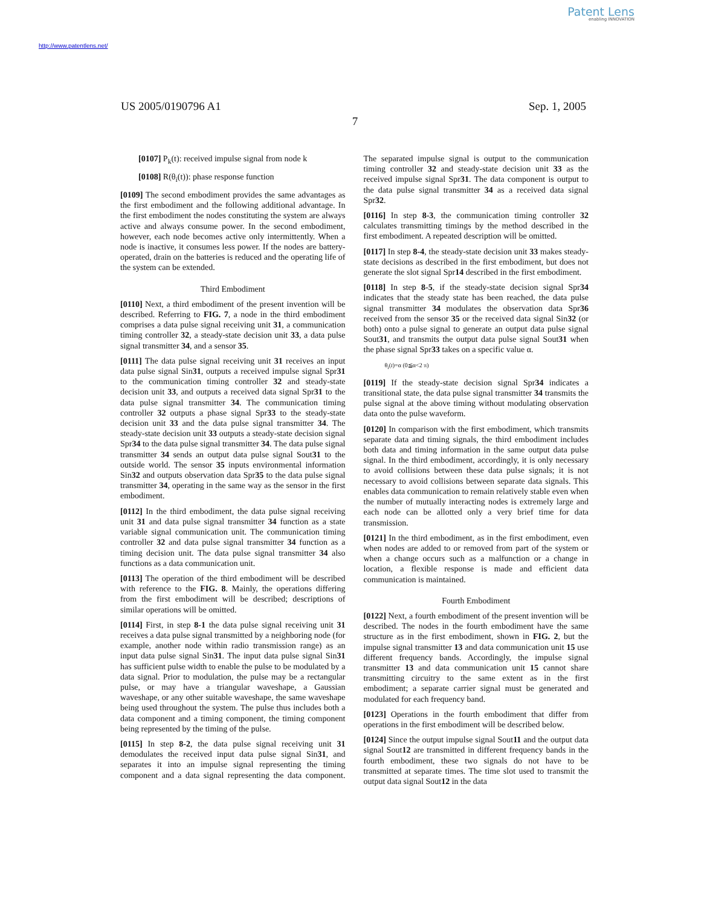Patent Lens
enabling INNOVATION
http://www.patentlens.net/
US 2005/0190796 A1 Sep. 1, 2005
7
[0107] P<sub>k</sub>(t): received impulse signal from node k
[0108] R(θ<sub>i</sub>(t)): phase response function
[0109] The second embodiment provides the same advantages as the first embodiment and the following additional advantage. In the first embodiment the nodes constituting the system are always active and always consume power. In the second embodiment, however, each node becomes active only intermittently. When a node is inactive, it consumes less power. If the nodes are battery-operated, drain on the batteries is reduced and the operating life of the system can be extended.
Third Embodiment
[0110] Next, a third embodiment of the present invention will be described. Referring to FIG. 7, a node in the third embodiment comprises a data pulse signal receiving unit 31, a communication timing controller 32, a steady-state decision unit 33, a data pulse signal transmitter 34, and a sensor 35.
[0111] The data pulse signal receiving unit 31 receives an input data pulse signal Sin31, outputs a received impulse signal Spr31 to the communication timing controller 32 and steady-state decision unit 33, and outputs a received data signal Spr31 to the data pulse signal transmitter 34. The communication timing controller 32 outputs a phase signal Spr33 to the steady-state decision unit 33 and the data pulse signal transmitter 34. The steady-state decision unit 33 outputs a steady-state decision signal Spr34 to the data pulse signal transmitter 34. The data pulse signal transmitter 34 sends an output data pulse signal Sout31 to the outside world. The sensor 35 inputs environmental information Sin32 and outputs observation data Spr35 to the data pulse signal transmitter 34, operating in the same way as the sensor in the first embodiment.
[0112] In the third embodiment, the data pulse signal receiving unit 31 and data pulse signal transmitter 34 function as a state variable signal communication unit. The communication timing controller 32 and data pulse signal transmitter 34 function as a timing decision unit. The data pulse signal transmitter 34 also functions as a data communication unit.
[0113] The operation of the third embodiment will be described with reference to the FIG. 8. Mainly, the operations differing from the first embodiment will be described; descriptions of similar operations will be omitted.
[0114] First, in step 8-1 the data pulse signal receiving unit 31 receives a data pulse signal transmitted by a neighboring node (for example, another node within radio transmission range) as an input data pulse signal Sin31. The input data pulse signal Sin31 has sufficient pulse width to enable the pulse to be modulated by a data signal. Prior to modulation, the pulse may be a rectangular pulse, or may have a triangular waveshape, a Gaussian waveshape, or any other suitable waveshape, the same waveshape being used throughout the system. The pulse thus includes both a data component and a timing component, the timing component being represented by the timing of the pulse.
[0115] In step 8-2, the data pulse signal receiving unit 31 demodulates the received input data pulse signal Sin31, and separates it into an impulse signal representing the timing component and a data signal representing the data component. The separated impulse signal is output to the communication timing controller 32 and steady-state decision unit 33 as the received impulse signal Spr31. The data component is output to the data pulse signal transmitter 34 as a received data signal Spr32.
[0116] In step 8-3, the communication timing controller 32 calculates transmitting timings by the method described in the first embodiment. A repeated description will be omitted.
[0117] In step 8-4, the steady-state decision unit 33 makes steady-state decisions as described in the first embodiment, but does not generate the slot signal Spr14 described in the first embodiment.
[0118] In step 8-5, if the steady-state decision signal Spr34 indicates that the steady state has been reached, the data pulse signal transmitter 34 modulates the observation data Spr36 received from the sensor 35 or the received data signal Sin32 (or both) onto a pulse signal to generate an output data pulse signal Sout31, and transmits the output data pulse signal Sout31 when the phase signal Spr33 takes on a specific value α.
θ<sub>i</sub>(t)=α (0≦α<2 π)
[0119] If the steady-state decision signal Spr34 indicates a transitional state, the data pulse signal transmitter 34 transmits the pulse signal at the above timing without modulating observation data onto the pulse waveform.
[0120] In comparison with the first embodiment, which transmits separate data and timing signals, the third embodiment includes both data and timing information in the same output data pulse signal. In the third embodiment, accordingly, it is only necessary to avoid collisions between these data pulse signals; it is not necessary to avoid collisions between separate data signals. This enables data communication to remain relatively stable even when the number of mutually interacting nodes is extremely large and each node can be allotted only a very brief time for data transmission.
[0121] In the third embodiment, as in the first embodiment, even when nodes are added to or removed from part of the system or when a change occurs such as a malfunction or a change in location, a flexible response is made and efficient data communication is maintained.
Fourth Embodiment
[0122] Next, a fourth embodiment of the present invention will be described. The nodes in the fourth embodiment have the same structure as in the first embodiment, shown in FIG. 2, but the impulse signal transmitter 13 and data communication unit 15 use different frequency bands. Accordingly, the impulse signal transmitter 13 and data communication unit 15 cannot share transmitting circuitry to the same extent as in the first embodiment; a separate carrier signal must be generated and modulated for each frequency band.
[0123] Operations in the fourth embodiment that differ from operations in the first embodiment will be described below.
[0124] Since the output impulse signal Sout11 and the output data signal Sout12 are transmitted in different frequency bands in the fourth embodiment, these two signals do not have to be transmitted at separate times. The time slot used to transmit the output data signal Sout12 in the data